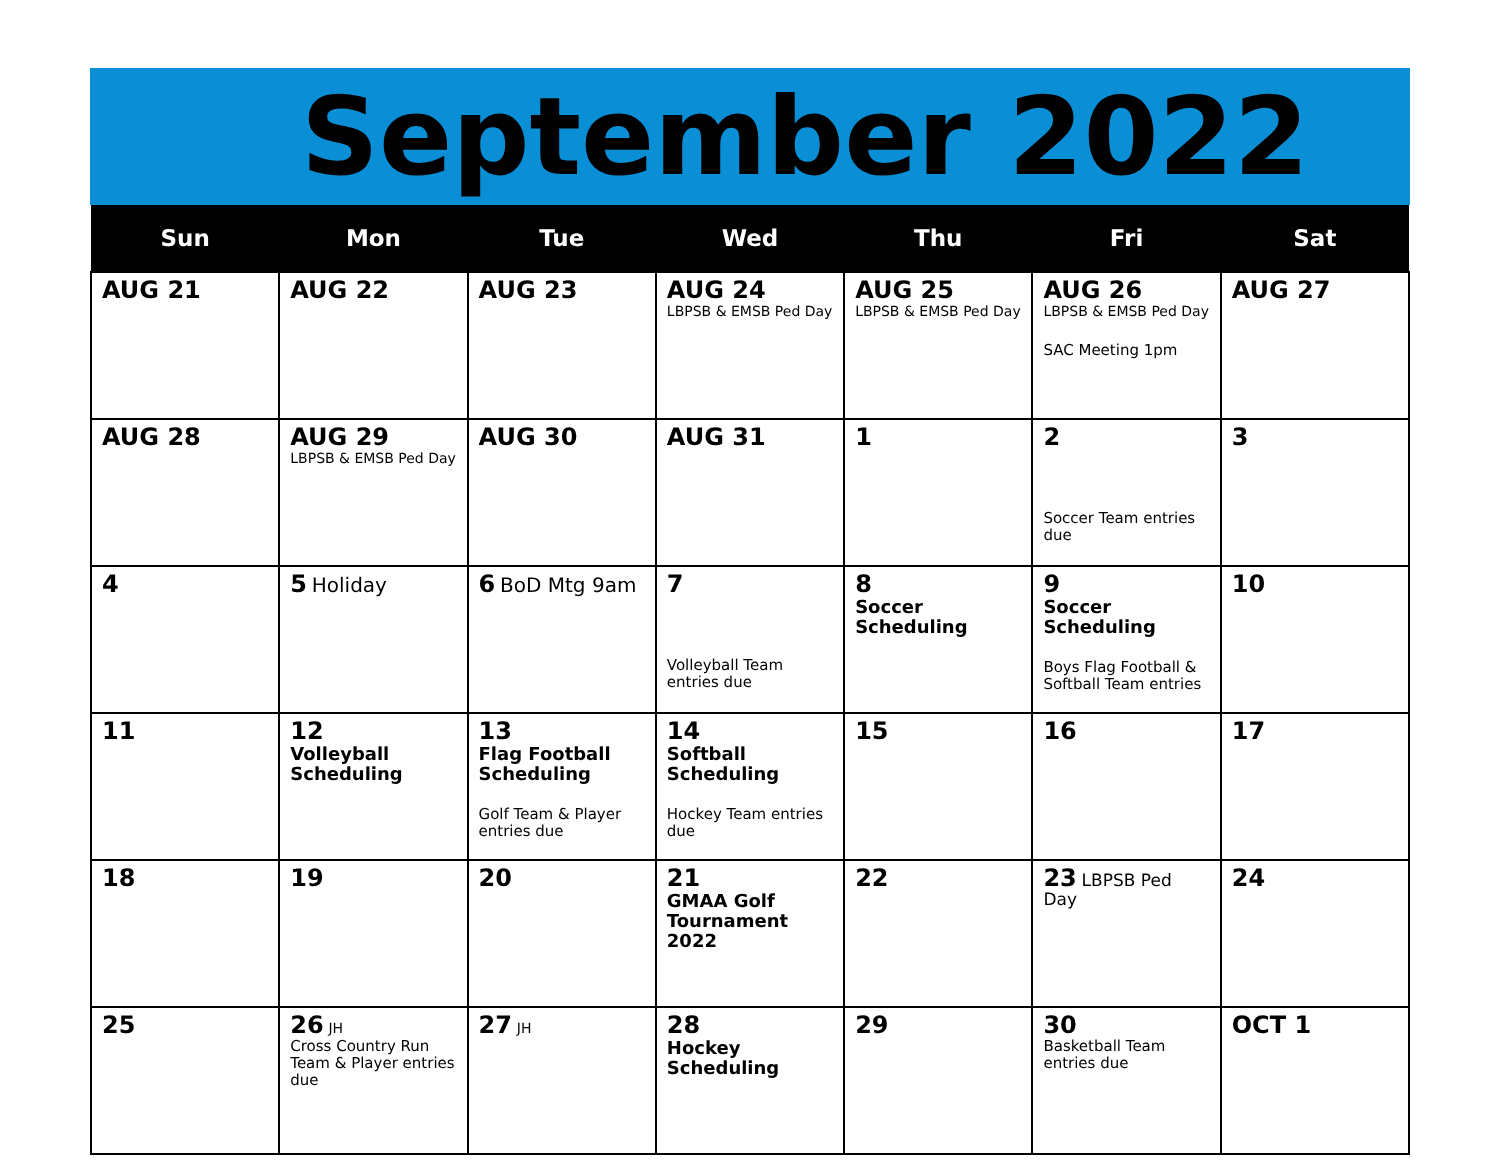September 2022
| Sun | Mon | Tue | Wed | Thu | Fri | Sat |
| --- | --- | --- | --- | --- | --- | --- |
| AUG 21 | AUG 22 | AUG 23 | AUG 24 LBPSB & EMSB Ped Day | AUG 25 LBPSB & EMSB Ped Day | AUG 26 LBPSB & EMSB Ped Day SAC Meeting 1pm | AUG 27 |
| AUG 28 | AUG 29 LBPSB & EMSB Ped Day | AUG 30 | AUG 31 | 1 | 2 Soccer Team entries due | 3 |
| 4 | 5 Holiday | 6 BoD Mtg 9am | 7 Volleyball Team entries due | 8 Soccer Scheduling | 9 Soccer Scheduling Boys Flag Football & Softball Team entries | 10 |
| 11 | 12 Volleyball Scheduling | 13 Flag Football Scheduling Golf Team & Player entries due | 14 Softball Scheduling Hockey Team entries due | 15 | 16 | 17 |
| 18 | 19 | 20 | 21 GMAA Golf Tournament 2022 | 22 | 23 LBPSB Ped Day | 24 |
| 25 | 26 JH Cross Country Run Team & Player entries due | 27 JH | 28 Hockey Scheduling | 29 | 30 Basketball Team entries due | OCT 1 |